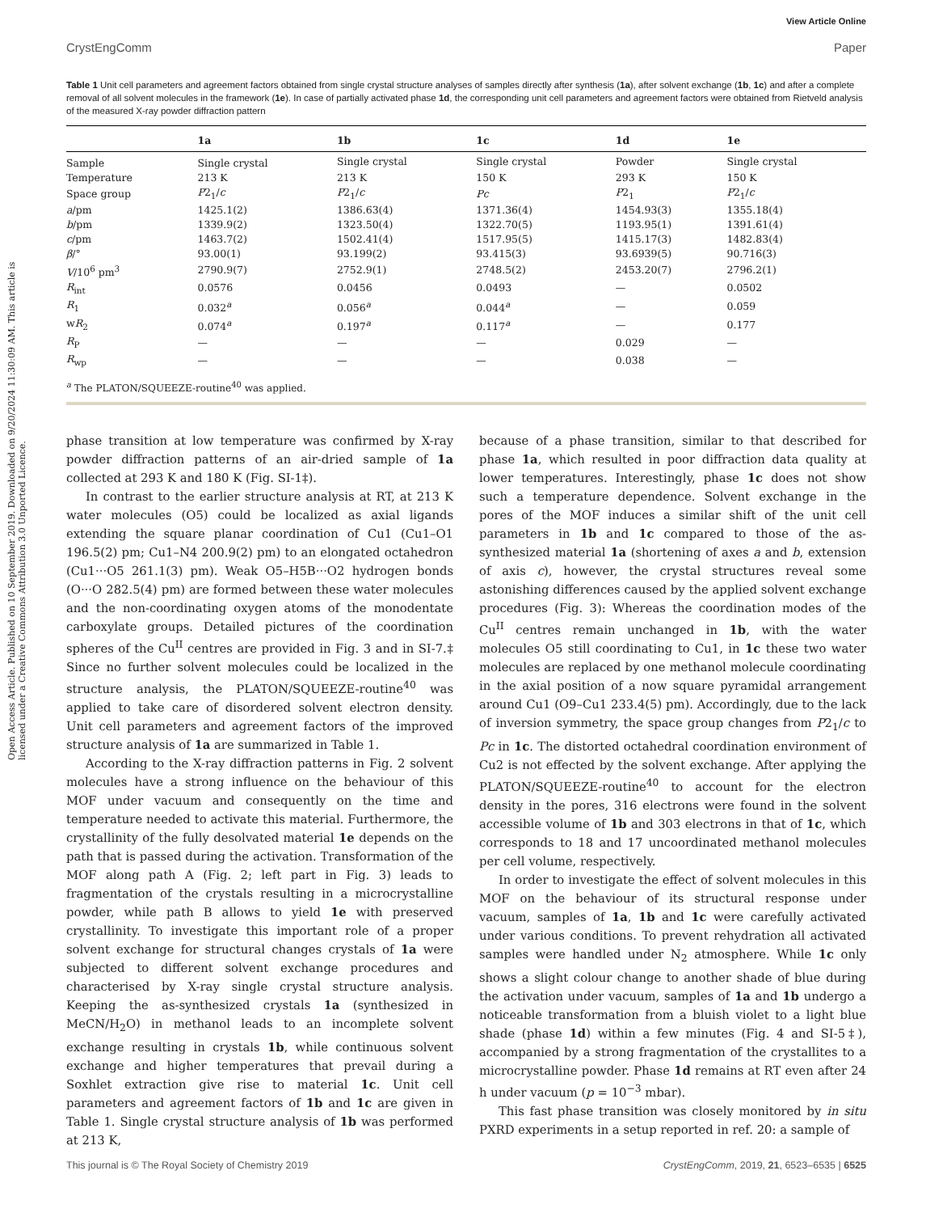Open Access Article. Published on 10 September 2019. Downloaded on 9/20/2024 11:30:09 AM. This article is licensed under a Creative Commons Attribution 3.0 Unported Licence.
View Article Online
CrystEngComm Paper
Table 1 Unit cell parameters and agreement factors obtained from single crystal structure analyses of samples directly after synthesis (1a), after solvent exchange (1b, 1c) and after a complete removal of all solvent molecules in the framework (1e). In case of partially activated phase 1d, the corresponding unit cell parameters and agreement factors were obtained from Rietveld analysis of the measured X-ray powder diffraction pattern
| | 1a | 1b | 1c | 1d | 1e |
| --- | --- | --- | --- | --- | --- |
| Sample | Single crystal | Single crystal | Single crystal | Powder | Single crystal |
| Temperature | 213 K | 213 K | 150 K | 293 K | 150 K |
| Space group | P 2<sub>1</sub>/ c | P 2<sub>1</sub>/ c | Pc | P 2<sub>1</sub> | P 2<sub>1</sub>/ c |
| a /pm | 1425.1(2) | 1386.63(4) | 1371.36(4) | 1454.93(3) | 1355.18(4) |
| b /pm | 1339.9(2) | 1323.50(4) | 1322.70(5) | 1193.95(1) | 1391.61(4) |
| c /pm | 1463.7(2) | 1502.41(4) | 1517.95(5) | 1415.17(3) | 1482.83(4) |
| β /° | 93.00(1) | 93.199(2) | 93.415(3) | 93.6939(5) | 90.716(3) |
| V /10<sup>6</sup> pm<sup>3</sup> | 2790.9(7) | 2752.9(1) | 2748.5(2) | 2453.20(7) | 2796.2(1) |
| R<sub>int</sub> | 0.0576 | 0.0456 | 0.0493 | — | 0.0502 |
| R<sub>1</sub> | 0.032<sup>a</sup> | 0.056<sup>a</sup> | 0.044<sup>a</sup> | — | 0.059 |
| w R<sub>2</sub> | 0.074<sup>a</sup> | 0.197<sup>a</sup> | 0.117<sup>a</sup> | — | 0.177 |
| R<sub>P</sub> | — | — | — | 0.029 | — |
| R<sub>wp</sub> | — | — | — | 0.038 | — |
<sup>a</sup> The PLATON/SQUEEZE-routine<sup>40</sup> was applied.
phase transition at low temperature was confirmed by X-ray powder diffraction patterns of an air-dried sample of 1a collected at 293 K and 180 K (Fig. SI-1‡).
In contrast to the earlier structure analysis at RT, at 213 K water molecules (O5) could be localized as axial ligands extending the square planar coordination of Cu1 (Cu1–O1 196.5(2) pm; Cu1–N4 200.9(2) pm) to an elongated octahedron (Cu1···O5 261.1(3) pm). Weak O5–H5B···O2 hydrogen bonds (O···O 282.5(4) pm) are formed between these water molecules and the non-coordinating oxygen atoms of the monodentate carboxylate groups. Detailed pictures of the coordination spheres of the Cu<sup>II</sup> centres are provided in Fig. 3 and in SI-7.‡ Since no further solvent molecules could be localized in the structure analysis, the PLATON/SQUEEZE-routine<sup>40</sup> was applied to take care of disordered solvent electron density. Unit cell parameters and agreement factors of the improved structure analysis of 1a are summarized in Table 1.
According to the X-ray diffraction patterns in Fig. 2 solvent molecules have a strong influence on the behaviour of this MOF under vacuum and consequently on the time and temperature needed to activate this material. Furthermore, the crystallinity of the fully desolvated material 1e depends on the path that is passed during the activation. Transformation of the MOF along path A (Fig. 2; left part in Fig. 3) leads to fragmentation of the crystals resulting in a microcrystalline powder, while path B allows to yield 1e with preserved crystallinity. To investigate this important role of a proper solvent exchange for structural changes crystals of 1a were subjected to different solvent exchange procedures and characterised by X-ray single crystal structure analysis. Keeping the as-synthesized crystals 1a (synthesized in MeCN/H<sub>2</sub>O) in methanol leads to an incomplete solvent exchange resulting in crystals 1b, while continuous solvent exchange and higher temperatures that prevail during a Soxhlet extraction give rise to material 1c. Unit cell parameters and agreement factors of 1b and 1c are given in Table 1. Single crystal structure analysis of 1b was performed at 213 K,
because of a phase transition, similar to that described for phase 1a, which resulted in poor diffraction data quality at lower temperatures. Interestingly, phase 1c does not show such a temperature dependence. Solvent exchange in the pores of the MOF induces a similar shift of the unit cell parameters in 1b and 1c compared to those of the as-synthesized material 1a (shortening of axes a and b, extension of axis c), however, the crystal structures reveal some astonishing differences caused by the applied solvent exchange procedures (Fig. 3): Whereas the coordination modes of the Cu<sup>II</sup> centres remain unchanged in 1b, with the water molecules O5 still coordinating to Cu1, in 1c these two water molecules are replaced by one methanol molecule coordinating in the axial position of a now square pyramidal arrangement around Cu1 (O9–Cu1 233.4(5) pm). Accordingly, due to the lack of inversion symmetry, the space group changes from P2<sub>1</sub>/c to Pc in 1c. The distorted octahedral coordination environment of Cu2 is not effected by the solvent exchange. After applying the PLATON/SQUEEZE-routine<sup>40</sup> to account for the electron density in the pores, 316 electrons were found in the solvent accessible volume of 1b and 303 electrons in that of 1c, which corresponds to 18 and 17 uncoordinated methanol molecules per cell volume, respectively.
In order to investigate the effect of solvent molecules in this MOF on the behaviour of its structural response under vacuum, samples of 1a, 1b and 1c were carefully activated under various conditions. To prevent rehydration all activated samples were handled under N<sub>2</sub> atmosphere. While 1c only shows a slight colour change to another shade of blue during the activation under vacuum, samples of 1a and 1b undergo a noticeable transformation from a bluish violet to a light blue shade (phase 1d) within a few minutes (Fig. 4 and SI-5‡), accompanied by a strong fragmentation of the crystallites to a microcrystalline powder. Phase 1d remains at RT even after 24 h under vacuum (p = 10<sup>−3</sup> mbar).
This fast phase transition was closely monitored by in situ PXRD experiments in a setup reported in ref. 20: a sample of
This journal is © The Royal Society of Chemistry 2019 CrystEngComm, 2019, 21, 6523–6535 | 6525